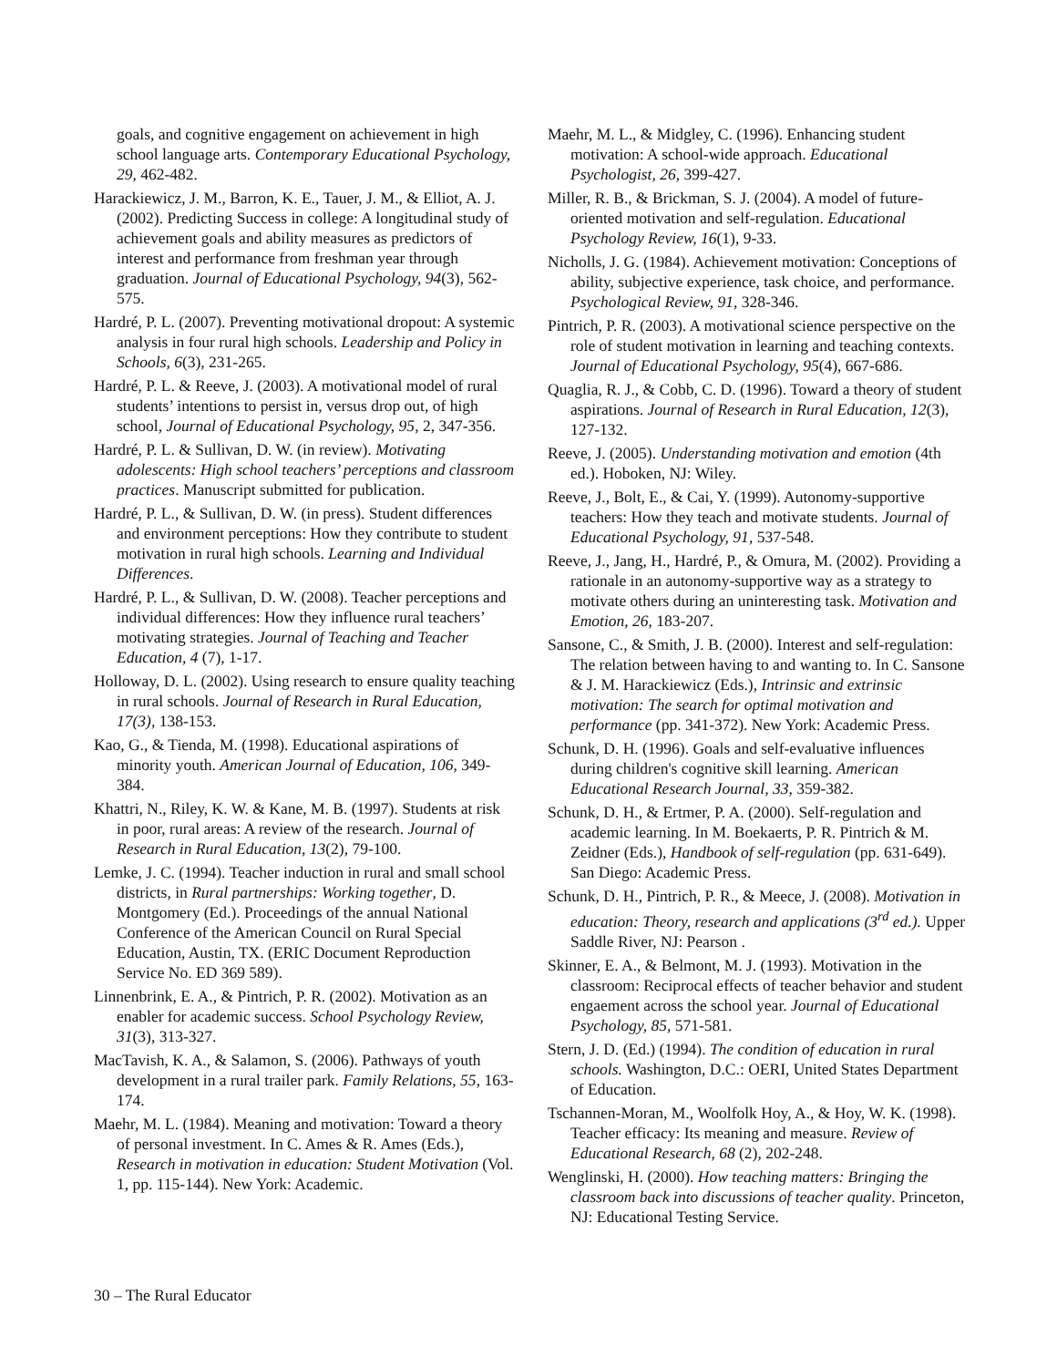goals, and cognitive engagement on achievement in high school language arts. Contemporary Educational Psychology, 29, 462-482.
Harackiewicz, J. M., Barron, K. E., Tauer, J. M., & Elliot, A. J. (2002). Predicting Success in college: A longitudinal study of achievement goals and ability measures as predictors of interest and performance from freshman year through graduation. Journal of Educational Psychology, 94(3), 562-575.
Hardré, P. L. (2007). Preventing motivational dropout: A systemic analysis in four rural high schools. Leadership and Policy in Schools, 6(3), 231-265.
Hardré, P. L. & Reeve, J. (2003). A motivational model of rural students’ intentions to persist in, versus drop out, of high school, Journal of Educational Psychology, 95, 2, 347-356.
Hardré, P. L. & Sullivan, D. W. (in review). Motivating adolescents: High school teachers’ perceptions and classroom practices. Manuscript submitted for publication.
Hardré, P. L., & Sullivan, D. W. (in press). Student differences and environment perceptions: How they contribute to student motivation in rural high schools. Learning and Individual Differences.
Hardré, P. L., & Sullivan, D. W. (2008). Teacher perceptions and individual differences: How they influence rural teachers’ motivating strategies. Journal of Teaching and Teacher Education, 4 (7), 1-17.
Holloway, D. L. (2002). Using research to ensure quality teaching in rural schools. Journal of Research in Rural Education, 17(3), 138-153.
Kao, G., & Tienda, M. (1998). Educational aspirations of minority youth. American Journal of Education, 106, 349-384.
Khattri, N., Riley, K. W. & Kane, M. B. (1997). Students at risk in poor, rural areas: A review of the research. Journal of Research in Rural Education, 13(2), 79-100.
Lemke, J. C. (1994). Teacher induction in rural and small school districts, in Rural partnerships: Working together, D. Montgomery (Ed.). Proceedings of the annual National Conference of the American Council on Rural Special Education, Austin, TX. (ERIC Document Reproduction Service No. ED 369 589).
Linnenbrink, E. A., & Pintrich, P. R. (2002). Motivation as an enabler for academic success. School Psychology Review, 31(3), 313-327.
MacTavish, K. A., & Salamon, S. (2006). Pathways of youth development in a rural trailer park. Family Relations, 55, 163-174.
Maehr, M. L. (1984). Meaning and motivation: Toward a theory of personal investment. In C. Ames & R. Ames (Eds.), Research in motivation in education: Student Motivation (Vol. 1, pp. 115-144). New York: Academic.
Maehr, M. L., & Midgley, C. (1996). Enhancing student motivation: A school-wide approach. Educational Psychologist, 26, 399-427.
Miller, R. B., & Brickman, S. J. (2004). A model of future-oriented motivation and self-regulation. Educational Psychology Review, 16(1), 9-33.
Nicholls, J. G. (1984). Achievement motivation: Conceptions of ability, subjective experience, task choice, and performance. Psychological Review, 91, 328-346.
Pintrich, P. R. (2003). A motivational science perspective on the role of student motivation in learning and teaching contexts. Journal of Educational Psychology, 95(4), 667-686.
Quaglia, R. J., & Cobb, C. D. (1996). Toward a theory of student aspirations. Journal of Research in Rural Education, 12(3), 127-132.
Reeve, J. (2005). Understanding motivation and emotion (4th ed.). Hoboken, NJ: Wiley.
Reeve, J., Bolt, E., & Cai, Y. (1999). Autonomy-supportive teachers: How they teach and motivate students. Journal of Educational Psychology, 91, 537-548.
Reeve, J., Jang, H., Hardré, P., & Omura, M. (2002). Providing a rationale in an autonomy-supportive way as a strategy to motivate others during an uninteresting task. Motivation and Emotion, 26, 183-207.
Sansone, C., & Smith, J. B. (2000). Interest and self-regulation: The relation between having to and wanting to. In C. Sansone & J. M. Harackiewicz (Eds.), Intrinsic and extrinsic motivation: The search for optimal motivation and performance (pp. 341-372). New York: Academic Press.
Schunk, D. H. (1996). Goals and self-evaluative influences during children's cognitive skill learning. American Educational Research Journal, 33, 359-382.
Schunk, D. H., & Ertmer, P. A. (2000). Self-regulation and academic learning. In M. Boekaerts, P. R. Pintrich & M. Zeidner (Eds.), Handbook of self-regulation (pp. 631-649). San Diego: Academic Press.
Schunk, D. H., Pintrich, P. R., & Meece, J. (2008). Motivation in education: Theory, research and applications (3<sup>rd</sup> ed.). Upper Saddle River, NJ: Pearson .
Skinner, E. A., & Belmont, M. J. (1993). Motivation in the classroom: Reciprocal effects of teacher behavior and student engaement across the school year. Journal of Educational Psychology, 85, 571-581.
Stern, J. D. (Ed.) (1994). The condition of education in rural schools. Washington, D.C.: OERI, United States Department of Education.
Tschannen-Moran, M., Woolfolk Hoy, A., & Hoy, W. K. (1998). Teacher efficacy: Its meaning and measure. Review of Educational Research, 68 (2), 202-248.
Wenglinski, H. (2000). How teaching matters: Bringing the classroom back into discussions of teacher quality. Princeton, NJ: Educational Testing Service.
30 – The Rural Educator